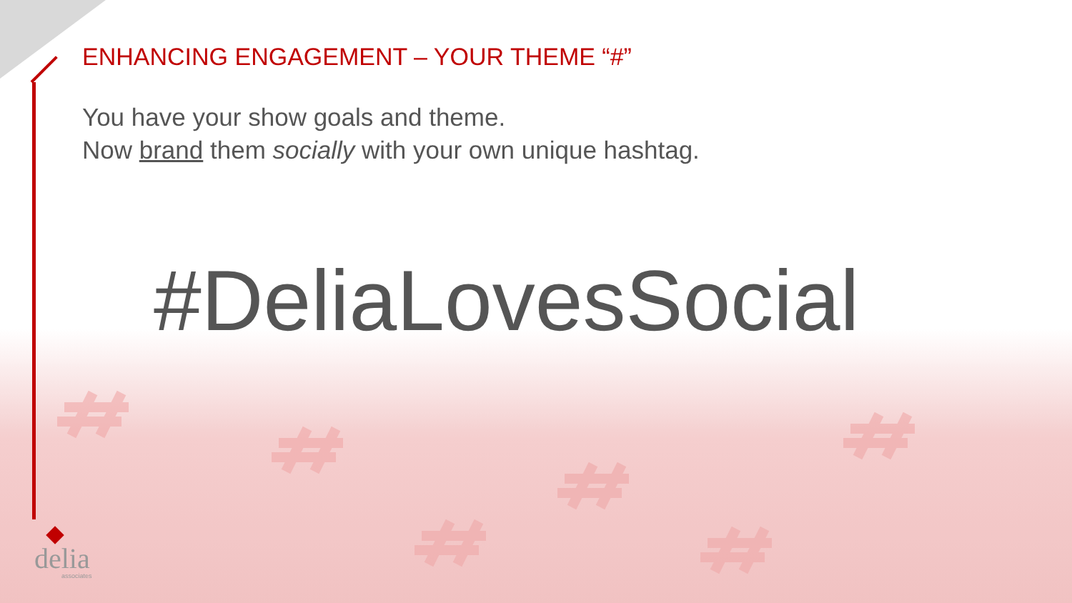ENHANCING ENGAGEMENT – YOUR THEME “#”
You have your show goals and theme.
Now brand them socially with your own unique hashtag.
#DeliaLovesSocial
delia
associates